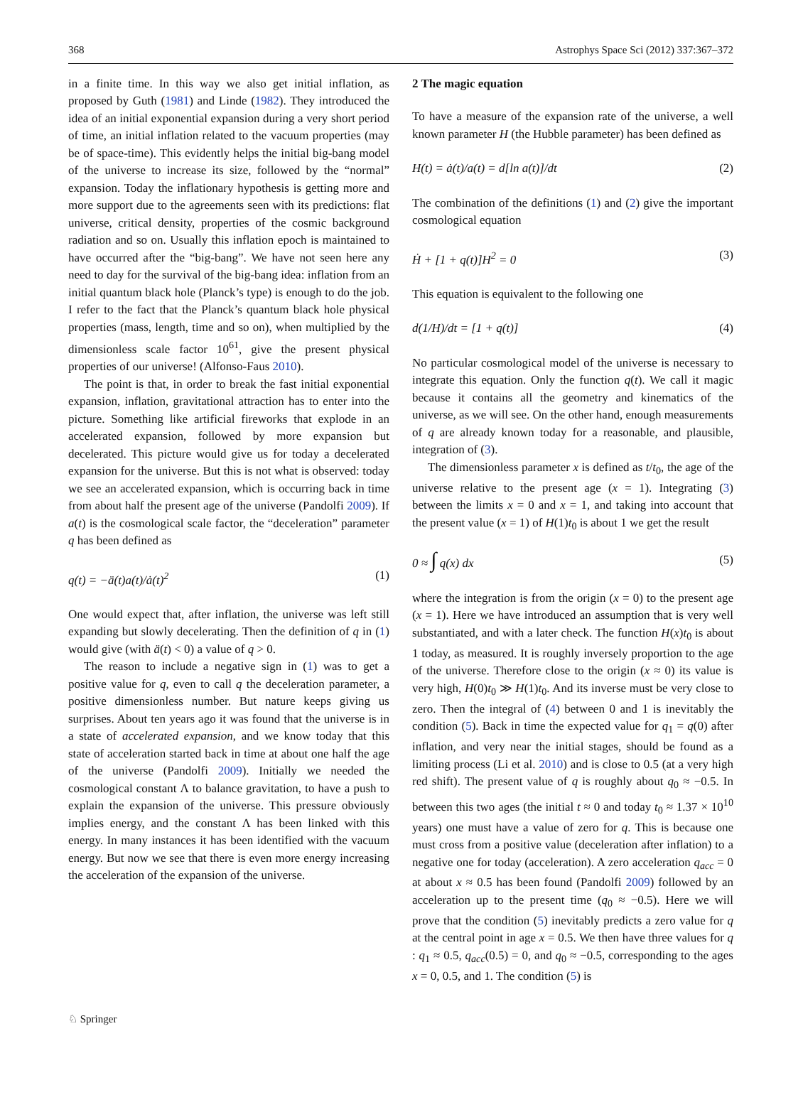368 Astrophys Space Sci (2012) 337:367–372
in a finite time. In this way we also get initial inflation, as proposed by Guth (1981) and Linde (1982). They introduced the idea of an initial exponential expansion during a very short period of time, an initial inflation related to the vacuum properties (may be of space-time). This evidently helps the initial big-bang model of the universe to increase its size, followed by the “normal” expansion. Today the inflationary hypothesis is getting more and more support due to the agreements seen with its predictions: flat universe, critical density, properties of the cosmic background radiation and so on. Usually this inflation epoch is maintained to have occurred after the “big-bang”. We have not seen here any need to day for the survival of the big-bang idea: inflation from an initial quantum black hole (Planck’s type) is enough to do the job. I refer to the fact that the Planck’s quantum black hole physical properties (mass, length, time and so on), when multiplied by the dimensionless scale factor 10<sup>61</sup>, give the present physical properties of our universe! (Alfonso-Faus 2010).
The point is that, in order to break the fast initial exponential expansion, inflation, gravitational attraction has to enter into the picture. Something like artificial fireworks that explode in an accelerated expansion, followed by more expansion but decelerated. This picture would give us for today a decelerated expansion for the universe. But this is not what is observed: today we see an accelerated expansion, which is occurring back in time from about half the present age of the universe (Pandolfi 2009). If a(t) is the cosmological scale factor, the “deceleration” parameter q has been defined as
q(t) = −ä(t)a(t)/ȧ(t)<sup>2</sup> (1)
One would expect that, after inflation, the universe was left still expanding but slowly decelerating. Then the definition of q in (1) would give (with ä(t) < 0) a value of q > 0.
The reason to include a negative sign in (1) was to get a positive value for q, even to call q the deceleration parameter, a positive dimensionless number. But nature keeps giving us surprises. About ten years ago it was found that the universe is in a state of accelerated expansion, and we know today that this state of acceleration started back in time at about one half the age of the universe (Pandolfi 2009). Initially we needed the cosmological constant Λ to balance gravitation, to have a push to explain the expansion of the universe. This pressure obviously implies energy, and the constant Λ has been linked with this energy. In many instances it has been identified with the vacuum energy. But now we see that there is even more energy increasing the acceleration of the expansion of the universe.
2 The magic equation
To have a measure of the expansion rate of the universe, a well known parameter H (the Hubble parameter) has been defined as
H(t) = ȧ(t)/a(t) = d[ln a(t)]/dt (2)
The combination of the definitions (1) and (2) give the important cosmological equation
Ḣ + [1 + q(t)]H<sup>2</sup> = 0 (3)
This equation is equivalent to the following one
d(1/H)/dt = [1 + q(t)] (4)
No particular cosmological model of the universe is necessary to integrate this equation. Only the function q(t). We call it magic because it contains all the geometry and kinematics of the universe, as we will see. On the other hand, enough measurements of q are already known today for a reasonable, and plausible, integration of (3).
The dimensionless parameter x is defined as t/t<sub>0</sub>, the age of the universe relative to the present age (x = 1). Integrating (3) between the limits x = 0 and x = 1, and taking into account that the present value (x = 1) of H(1)t<sub>0</sub> is about 1 we get the result
0 ≈ ∫ q(x) dx (5)
where the integration is from the origin (x = 0) to the present age (x = 1). Here we have introduced an assumption that is very well substantiated, and with a later check. The function H(x)t<sub>0</sub> is about 1 today, as measured. It is roughly inversely proportion to the age of the universe. Therefore close to the origin (x ≈ 0) its value is very high, H(0)t<sub>0</sub> ≫ H(1)t<sub>0</sub>. And its inverse must be very close to zero. Then the integral of (4) between 0 and 1 is inevitably the condition (5). Back in time the expected value for q<sub>1</sub> = q(0) after inflation, and very near the initial stages, should be found as a limiting process (Li et al. 2010) and is close to 0.5 (at a very high red shift). The present value of q is roughly about q<sub>0</sub> ≈ −0.5. In between this two ages (the initial t ≈ 0 and today t<sub>0</sub> ≈ 1.37 × 10<sup>10</sup> years) one must have a value of zero for q. This is because one must cross from a positive value (deceleration after inflation) to a negative one for today (acceleration). A zero acceleration q<sub>acc</sub> = 0 at about x ≈ 0.5 has been found (Pandolfi 2009) followed by an acceleration up to the present time (q<sub>0</sub> ≈ −0.5). Here we will prove that the condition (5) inevitably predicts a zero value for q at the central point in age x = 0.5. We then have three values for q : q<sub>1</sub> ≈ 0.5, q<sub>acc</sub>(0.5) = 0, and q<sub>0</sub> ≈ −0.5, corresponding to the ages x = 0, 0.5, and 1. The condition (5) is
♘ Springer